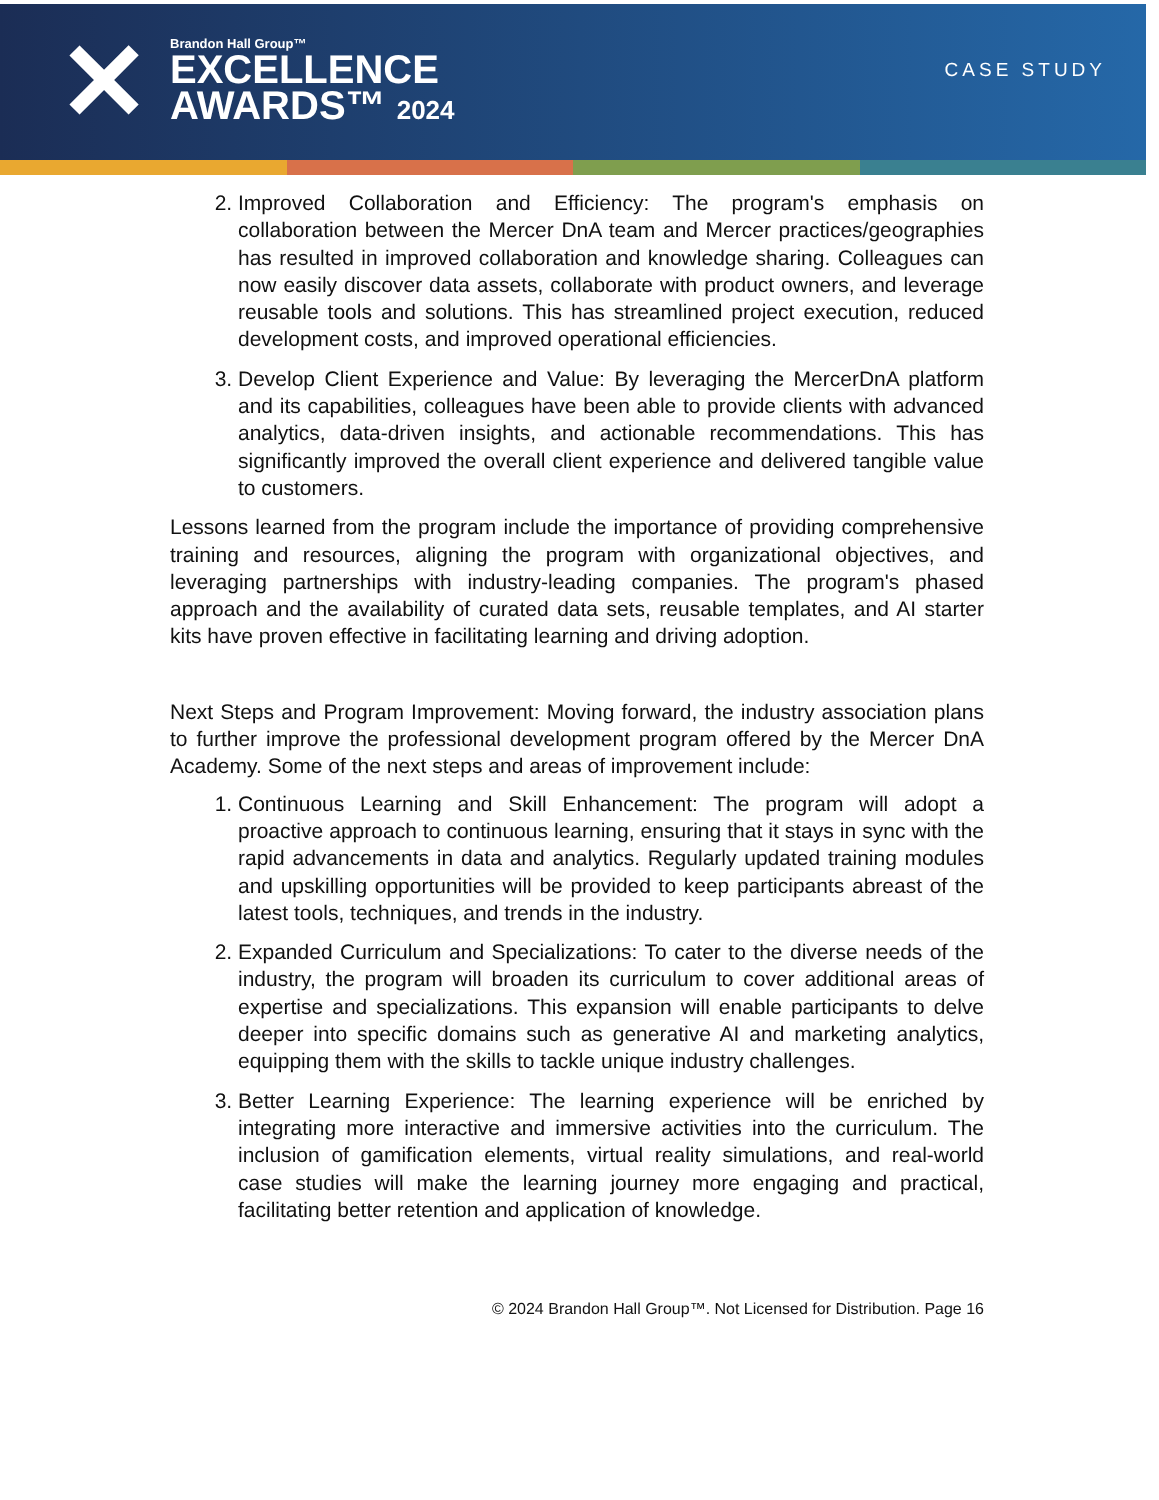✕
Brandon Hall Group™
EXCELLENCE
AWARDS™ 2024
CASE STUDY
2. Improved Collaboration and Efficiency: The program's emphasis on collaboration between the Mercer DnA team and Mercer practices/geographies has resulted in improved collaboration and knowledge sharing. Colleagues can now easily discover data assets, collaborate with product owners, and leverage reusable tools and solutions. This has streamlined project execution, reduced development costs, and improved operational efficiencies.
3. Develop Client Experience and Value: By leveraging the MercerDnA platform and its capabilities, colleagues have been able to provide clients with advanced analytics, data-driven insights, and actionable recommendations. This has significantly improved the overall client experience and delivered tangible value to customers.
Lessons learned from the program include the importance of providing comprehensive training and resources, aligning the program with organizational objectives, and leveraging partnerships with industry-leading companies. The program's phased approach and the availability of curated data sets, reusable templates, and AI starter kits have proven effective in facilitating learning and driving adoption.
Next Steps and Program Improvement: Moving forward, the industry association plans to further improve the professional development program offered by the Mercer DnA Academy. Some of the next steps and areas of improvement include:
1. Continuous Learning and Skill Enhancement: The program will adopt a proactive approach to continuous learning, ensuring that it stays in sync with the rapid advancements in data and analytics. Regularly updated training modules and upskilling opportunities will be provided to keep participants abreast of the latest tools, techniques, and trends in the industry.
2. Expanded Curriculum and Specializations: To cater to the diverse needs of the industry, the program will broaden its curriculum to cover additional areas of expertise and specializations. This expansion will enable participants to delve deeper into specific domains such as generative AI and marketing analytics, equipping them with the skills to tackle unique industry challenges.
3. Better Learning Experience: The learning experience will be enriched by integrating more interactive and immersive activities into the curriculum. The inclusion of gamification elements, virtual reality simulations, and real-world case studies will make the learning journey more engaging and practical, facilitating better retention and application of knowledge.
© 2024 Brandon Hall Group™. Not Licensed for Distribution. Page 16